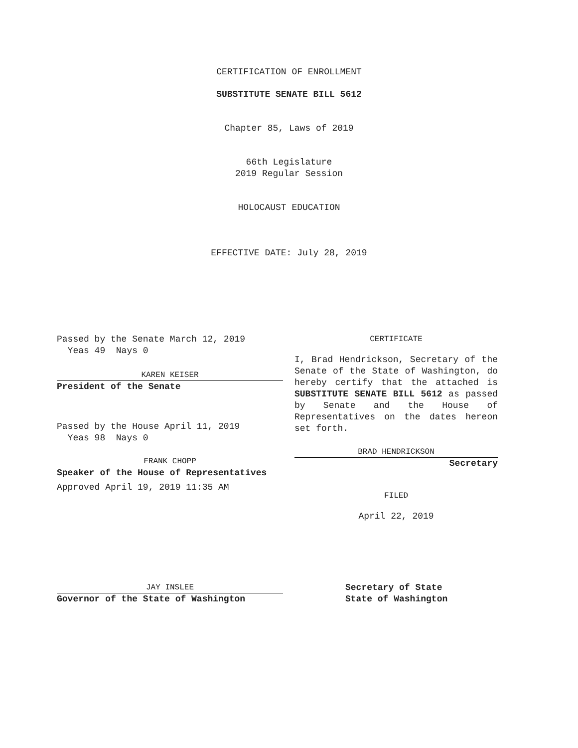CERTIFICATION OF ENROLLMENT
SUBSTITUTE SENATE BILL 5612
Chapter 85, Laws of 2019
66th Legislature
2019 Regular Session
HOLOCAUST EDUCATION
EFFECTIVE DATE: July 28, 2019
Passed by the Senate March 12, 2019
Yeas 49 Nays 0
KAREN KEISER
President of the Senate
Passed by the House April 11, 2019
Yeas 98 Nays 0
FRANK CHOPP
Speaker of the House of Representatives
Approved April 19, 2019 11:35 AM
JAY INSLEE
Governor of the State of Washington
CERTIFICATE
I, Brad Hendrickson, Secretary of the Senate of the State of Washington, do hereby certify that the attached is SUBSTITUTE SENATE BILL 5612 as passed by Senate and the House of Representatives on the dates hereon set forth.
BRAD HENDRICKSON
Secretary
FILED
April 22, 2019
Secretary of State
State of Washington